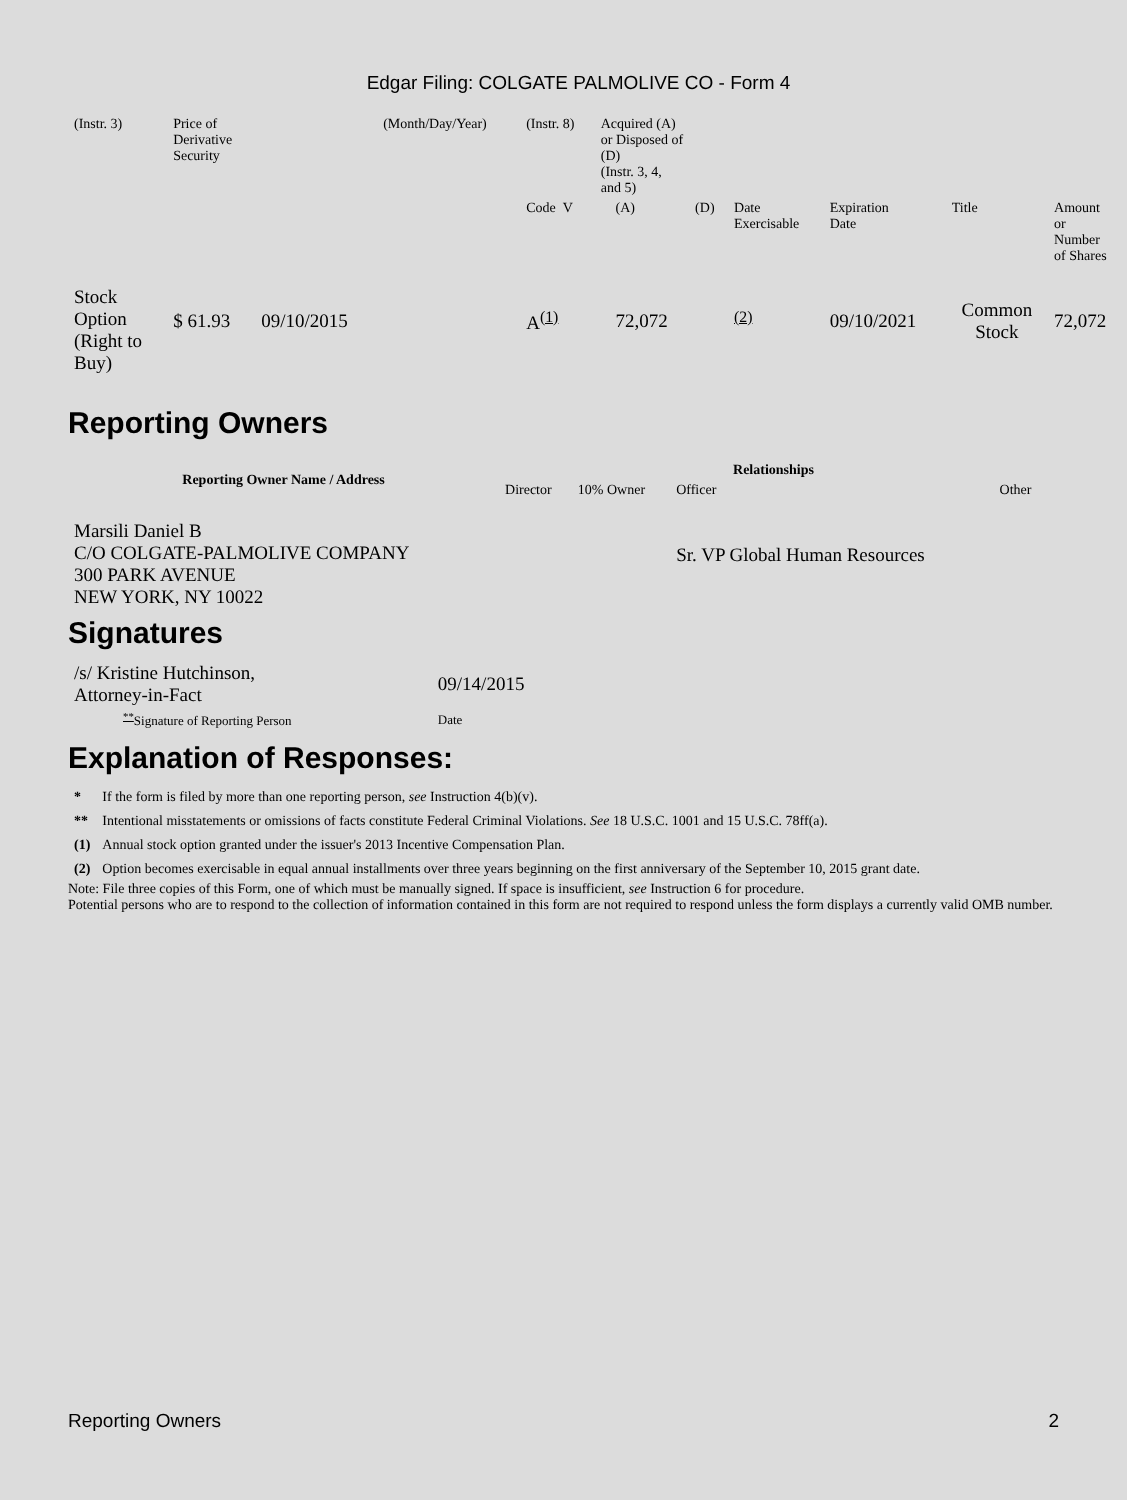Edgar Filing: COLGATE PALMOLIVE CO - Form 4
| (Instr. 3) | Price of Derivative Security | | (Month/Day/Year) | (Instr. 8) | Acquired (A) or Disposed of (D) (Instr. 3, 4, and 5) | | | | | | |
| | | | | Code V | | (A) | (D) | Date Exercisable | Expiration Date | Title | Amount or Number of Shares |
| Stock Option (Right to Buy) | $ 61.93 | 09/10/2015 | | A<sup>(1)</sup> | | 72,072 | | <sup>(2)</sup> | 09/10/2021 | Common Stock | 72,072 |
Reporting Owners
| Reporting Owner Name / Address | Relationships | | | |
| --- | --- | --- | --- | --- |
| | Director | 10% Owner | Officer | Other |
| Marsili Daniel B C/O COLGATE-PALMOLIVE COMPANY 300 PARK AVENUE NEW YORK, NY 10022 | | | Sr. VP Global Human Resources | |
Signatures
| /s/ Kristine Hutchinson, Attorney-in-Fact | 09/14/2015 |
| <sup>**</sup> Signature of Reporting Person | Date |
Explanation of Responses:
| * | If the form is filed by more than one reporting person, see Instruction 4(b)(v). |
| ** | Intentional misstatements or omissions of facts constitute Federal Criminal Violations. See 18 U.S.C. 1001 and 15 U.S.C. 78ff(a). |
| (1) | Annual stock option granted under the issuer's 2013 Incentive Compensation Plan. |
| (2) | Option becomes exercisable in equal annual installments over three years beginning on the first anniversary of the September 10, 2015 grant date. |
Note: File three copies of this Form, one of which must be manually signed. If space is insufficient, see Instruction 6 for procedure.
Potential persons who are to respond to the collection of information contained in this form are not required to respond unless the form displays a currently valid OMB number.
Reporting Owners 2